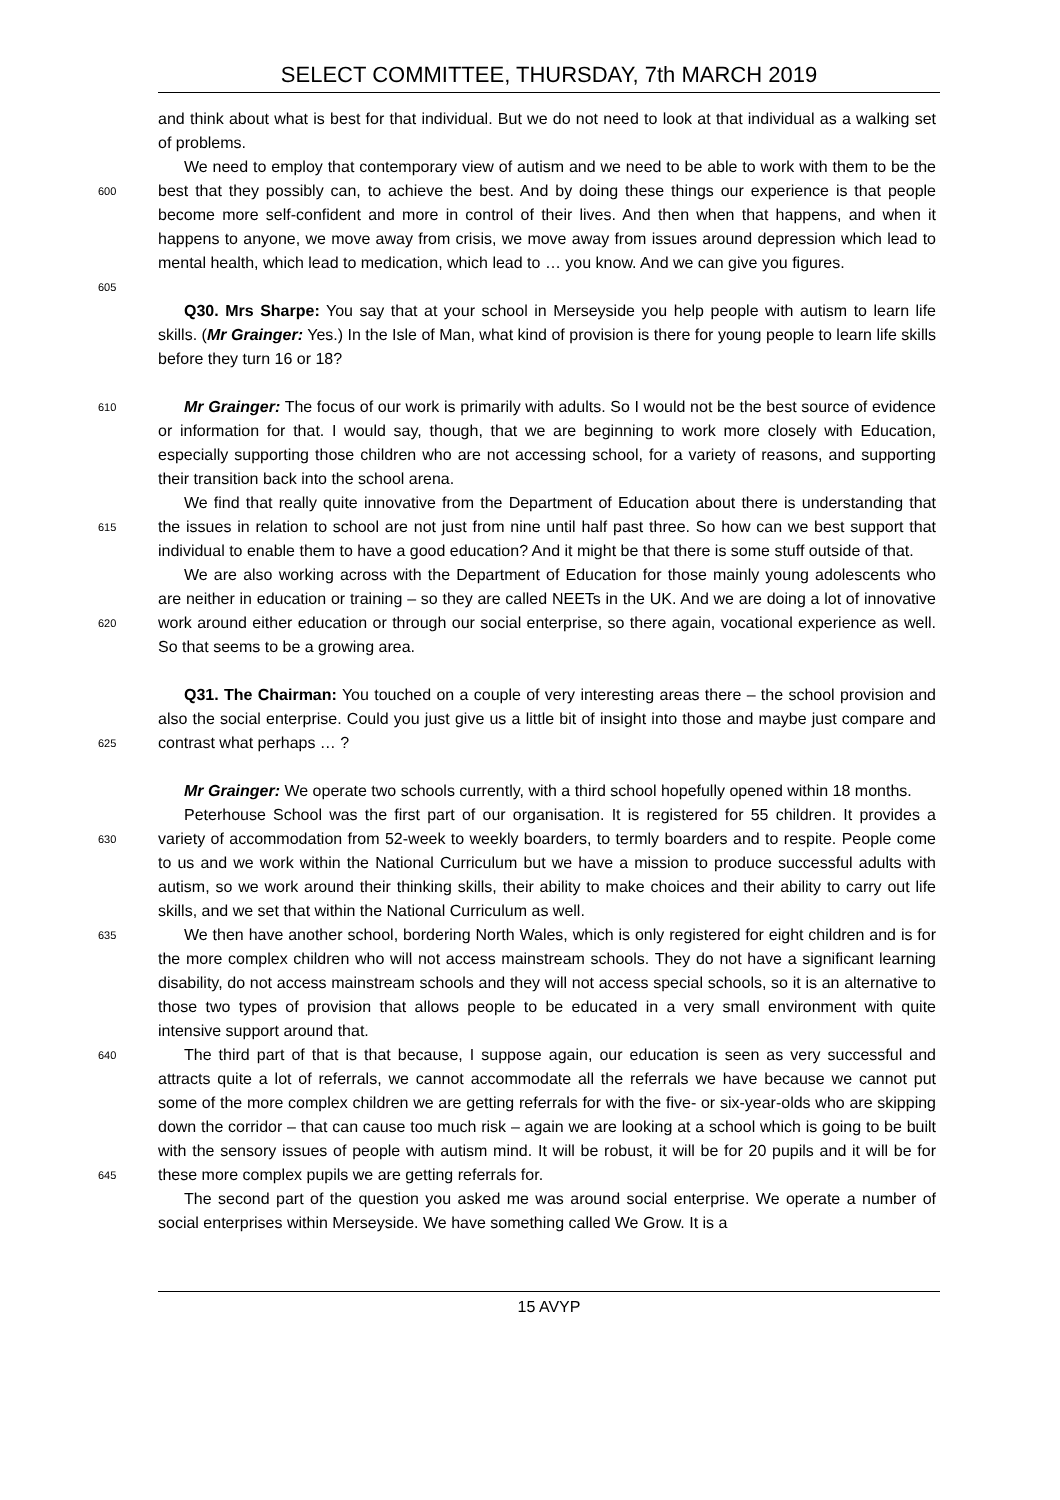SELECT COMMITTEE, THURSDAY, 7th MARCH 2019
and think about what is best for that individual. But we do not need to look at that individual as a walking set of problems.
600
We need to employ that contemporary view of autism and we need to be able to work with them to be the best that they possibly can, to achieve the best. And by doing these things our experience is that people become more self-confident and more in control of their lives. And then when that happens, and when it happens to anyone, we move away from crisis, we move away from issues around depression which lead to mental health, which lead to medication, which lead to … you know. And we can give you figures.
605
Q30. Mrs Sharpe: You say that at your school in Merseyside you help people with autism to learn life skills. (Mr Grainger: Yes.) In the Isle of Man, what kind of provision is there for young people to learn life skills before they turn 16 or 18?
610
Mr Grainger: The focus of our work is primarily with adults. So I would not be the best source of evidence or information for that. I would say, though, that we are beginning to work more closely with Education, especially supporting those children who are not accessing school, for a variety of reasons, and supporting their transition back into the school arena.
615
We find that really quite innovative from the Department of Education about there is understanding that the issues in relation to school are not just from nine until half past three. So how can we best support that individual to enable them to have a good education? And it might be that there is some stuff outside of that.
620
We are also working across with the Department of Education for those mainly young adolescents who are neither in education or training – so they are called NEETs in the UK. And we are doing a lot of innovative work around either education or through our social enterprise, so there again, vocational experience as well. So that seems to be a growing area.
625
Q31. The Chairman: You touched on a couple of very interesting areas there – the school provision and also the social enterprise. Could you just give us a little bit of insight into those and maybe just compare and contrast what perhaps … ?
Mr Grainger: We operate two schools currently, with a third school hopefully opened within 18 months.
630
Peterhouse School was the first part of our organisation. It is registered for 55 children. It provides a variety of accommodation from 52-week to weekly boarders, to termly boarders and to respite. People come to us and we work within the National Curriculum but we have a mission to produce successful adults with autism, so we work around their thinking skills, their ability to make choices and their ability to carry out life skills, and we set that within the National Curriculum as well.
635
We then have another school, bordering North Wales, which is only registered for eight children and is for the more complex children who will not access mainstream schools. They do not have a significant learning disability, do not access mainstream schools and they will not access special schools, so it is an alternative to those two types of provision that allows people to be educated in a very small environment with quite intensive support around that.
640
645
The third part of that is that because, I suppose again, our education is seen as very successful and attracts quite a lot of referrals, we cannot accommodate all the referrals we have because we cannot put some of the more complex children we are getting referrals for with the five- or six-year-olds who are skipping down the corridor – that can cause too much risk – again we are looking at a school which is going to be built with the sensory issues of people with autism mind. It will be robust, it will be for 20 pupils and it will be for these more complex pupils we are getting referrals for.
The second part of the question you asked me was around social enterprise. We operate a number of social enterprises within Merseyside. We have something called We Grow. It is a
15 AVYP